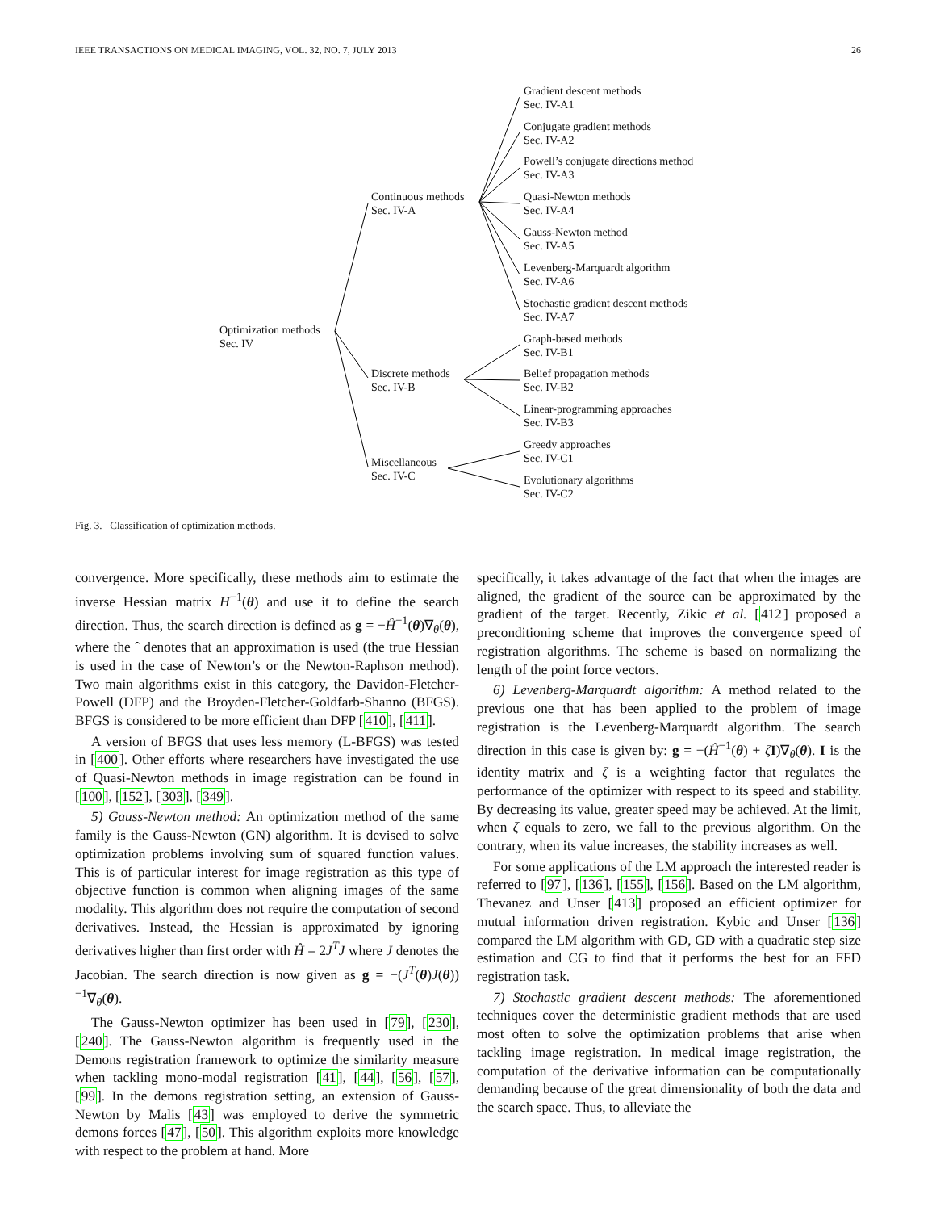IEEE TRANSACTIONS ON MEDICAL IMAGING, VOL. 32, NO. 7, JULY 2013 26
Optimization methods
Sec. IV
Continuous methods
Sec. IV-A
Discrete methods
Sec. IV-B
Miscellaneous
Sec. IV-C
Gradient descent methods
Sec. IV-A1
Conjugate gradient methods
Sec. IV-A2
Powell’s conjugate directions method
Sec. IV-A3
Quasi-Newton methods
Sec. IV-A4
Gauss-Newton method
Sec. IV-A5
Levenberg-Marquardt algorithm
Sec. IV-A6
Stochastic gradient descent methods
Sec. IV-A7
Graph-based methods
Sec. IV-B1
Belief propagation methods
Sec. IV-B2
Linear-programming approaches
Sec. IV-B3
Greedy approaches
Sec. IV-C1
Evolutionary algorithms
Sec. IV-C2
Fig. 3. Classification of optimization methods.
convergence. More specifically, these methods aim to estimate the inverse Hessian matrix H<sup>−1</sup>(θ) and use it to define the search direction. Thus, the search direction is defined as g = −Ĥ<sup>−1</sup>(θ)∇<sub>θ</sub>(θ), where the ˆ denotes that an approximation is used (the true Hessian is used in the case of Newton’s or the Newton-Raphson method). Two main algorithms exist in this category, the Davidon-Fletcher-Powell (DFP) and the Broyden-Fletcher-Goldfarb-Shanno (BFGS). BFGS is considered to be more efficient than DFP [410], [411].
A version of BFGS that uses less memory (L-BFGS) was tested in [400]. Other efforts where researchers have investigated the use of Quasi-Newton methods in image registration can be found in [100], [152], [303], [349].
5) Gauss-Newton method: An optimization method of the same family is the Gauss-Newton (GN) algorithm. It is devised to solve optimization problems involving sum of squared function values. This is of particular interest for image registration as this type of objective function is common when aligning images of the same modality. This algorithm does not require the computation of second derivatives. Instead, the Hessian is approximated by ignoring derivatives higher than first order with Ĥ = 2J<sup>T</sup>J where J denotes the Jacobian. The search direction is now given as g = −(J<sup>T</sup>(θ)J(θ))<sup>−1</sup>∇<sub>θ</sub>(θ).
The Gauss-Newton optimizer has been used in [79], [230], [240]. The Gauss-Newton algorithm is frequently used in the Demons registration framework to optimize the similarity measure when tackling mono-modal registration [41], [44], [56], [57], [99]. In the demons registration setting, an extension of Gauss-Newton by Malis [43] was employed to derive the symmetric demons forces [47], [50]. This algorithm exploits more knowledge with respect to the problem at hand. More
specifically, it takes advantage of the fact that when the images are aligned, the gradient of the source can be approximated by the gradient of the target. Recently, Zikic et al. [412] proposed a preconditioning scheme that improves the convergence speed of registration algorithms. The scheme is based on normalizing the length of the point force vectors.
6) Levenberg-Marquardt algorithm: A method related to the previous one that has been applied to the problem of image registration is the Levenberg-Marquardt algorithm. The search direction in this case is given by: g = −(Ĥ<sup>−1</sup>(θ) + ζI)∇<sub>θ</sub>(θ). I is the identity matrix and ζ is a weighting factor that regulates the performance of the optimizer with respect to its speed and stability. By decreasing its value, greater speed may be achieved. At the limit, when ζ equals to zero, we fall to the previous algorithm. On the contrary, when its value increases, the stability increases as well.
For some applications of the LM approach the interested reader is referred to [97], [136], [155], [156]. Based on the LM algorithm, Thevanez and Unser [413] proposed an efficient optimizer for mutual information driven registration. Kybic and Unser [136] compared the LM algorithm with GD, GD with a quadratic step size estimation and CG to find that it performs the best for an FFD registration task.
7) Stochastic gradient descent methods: The aforementioned techniques cover the deterministic gradient methods that are used most often to solve the optimization problems that arise when tackling image registration. In medical image registration, the computation of the derivative information can be computationally demanding because of the great dimensionality of both the data and the search space. Thus, to alleviate the